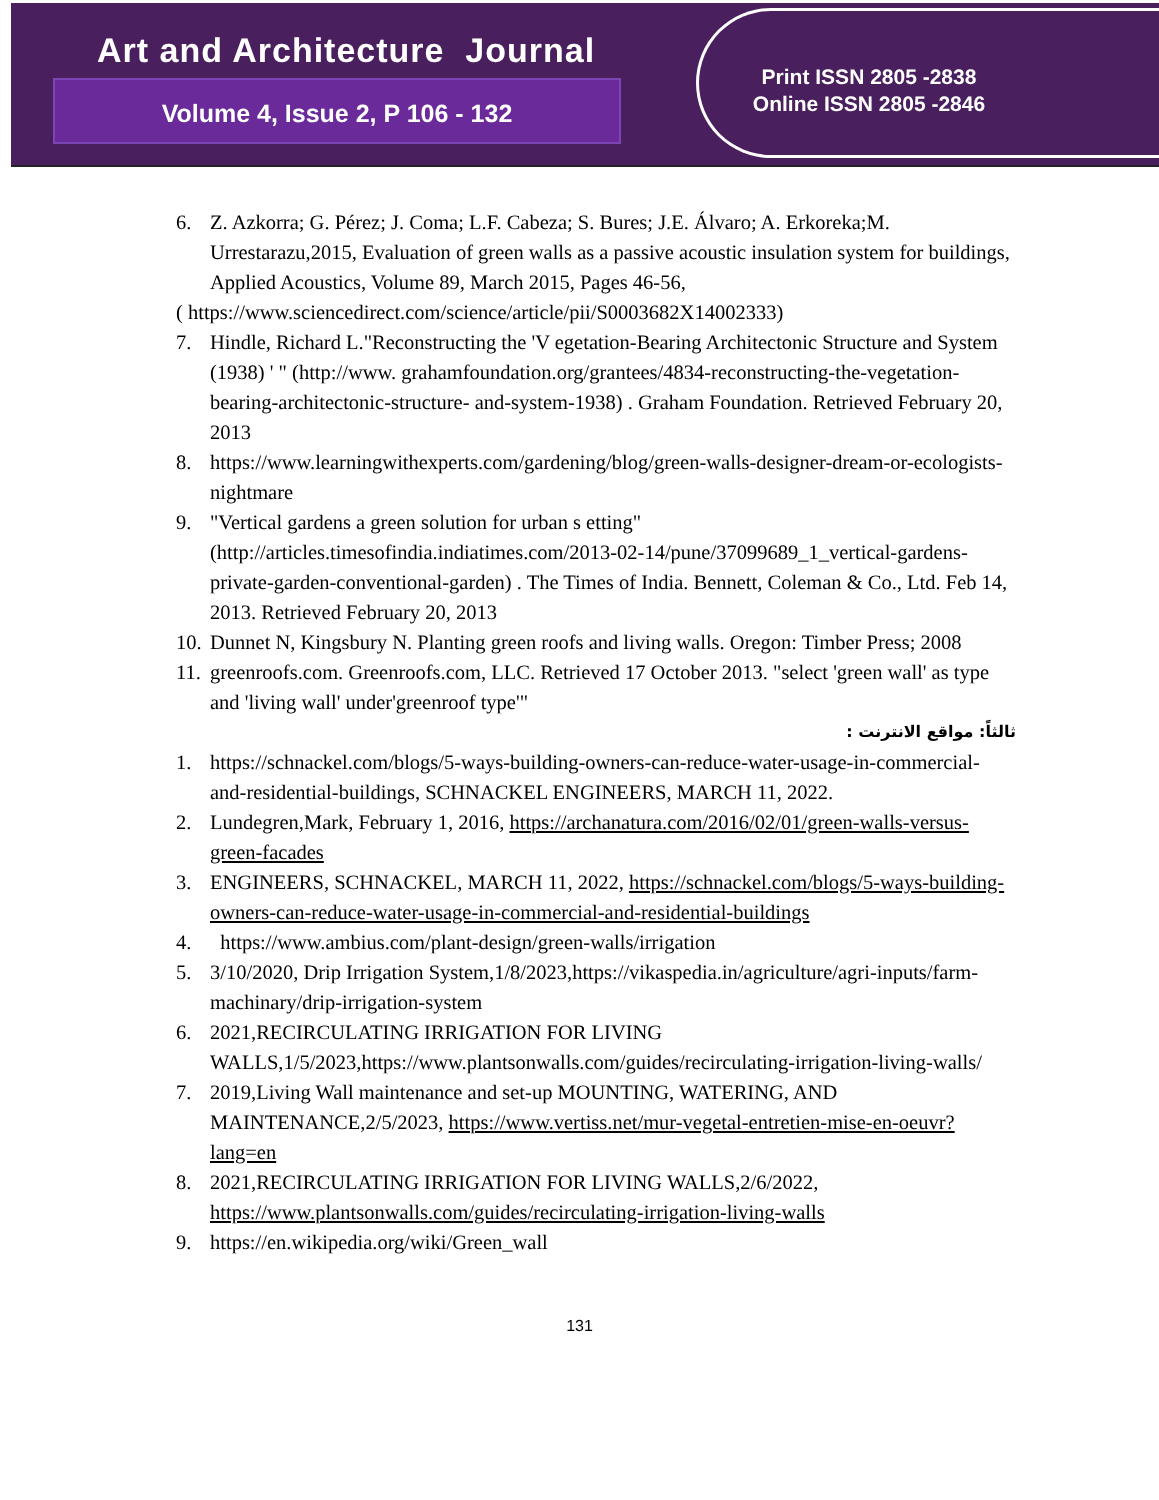Art and Architecture Journal
Volume 4, Issue 2, P 106 - 132
Print ISSN 2805 -2838
Online ISSN 2805 -2846
6. Z. Azkorra; G. Pérez; J. Coma; L.F. Cabeza; S. Bures; J.E. Álvaro; A. Erkoreka;M. Urrestarazu,2015, Evaluation of green walls as a passive acoustic insulation system for buildings, Applied Acoustics, Volume 89, March 2015, Pages 46-56,
( https://www.sciencedirect.com/science/article/pii/S0003682X14002333)
7. Hindle, Richard L."Reconstructing the 'V egetation-Bearing Architectonic Structure and System (1938) ' " (http://www. grahamfoundation.org/grantees/4834-reconstructing-the-vegetation-bearing-architectonic-structure- and-system-1938) . Graham Foundation. Retrieved February 20, 2013
8. https://www.learningwithexperts.com/gardening/blog/green-walls-designer-dream-or-ecologists-nightmare
9. "Vertical gardens a green solution for urban s etting" (http://articles.timesofindia.indiatimes.com/2013-02-14/pune/37099689_1_vertical-gardens-private-garden-conventional-garden) . The Times of India. Bennett, Coleman & Co., Ltd. Feb 14, 2013. Retrieved February 20, 2013
10. Dunnet N, Kingsbury N. Planting green roofs and living walls. Oregon: Timber Press; 2008
11. greenroofs.com. Greenroofs.com, LLC. Retrieved 17 October 2013. "select 'green wall' as type and 'living wall' under'greenroof type'"
ثالثاً: مواقع الانترنت :
1. https://schnackel.com/blogs/5-ways-building-owners-can-reduce-water-usage-in-commercial-and-residential-buildings, SCHNACKEL ENGINEERS, MARCH 11, 2022.
2. Lundegren,Mark, February 1, 2016, https://archanatura.com/2016/02/01/green-walls-versus-green-facades
3. ENGINEERS, SCHNACKEL, MARCH 11, 2022, https://schnackel.com/blogs/5-ways-building-owners-can-reduce-water-usage-in-commercial-and-residential-buildings
4. https://www.ambius.com/plant-design/green-walls/irrigation
5. 3/10/2020, Drip Irrigation System,1/8/2023,https://vikaspedia.in/agriculture/agri-inputs/farm-machinary/drip-irrigation-system
6. 2021,RECIRCULATING IRRIGATION FOR LIVING WALLS,1/5/2023,https://www.plantsonwalls.com/guides/recirculating-irrigation-living-walls/
7. 2019,Living Wall maintenance and set-up MOUNTING, WATERING, AND MAINTENANCE,2/5/2023, https://www.vertiss.net/mur-vegetal-entretien-mise-en-oeuvr?lang=en
8. 2021,RECIRCULATING IRRIGATION FOR LIVING WALLS,2/6/2022, https://www.plantsonwalls.com/guides/recirculating-irrigation-living-walls
9. https://en.wikipedia.org/wiki/Green_wall
131